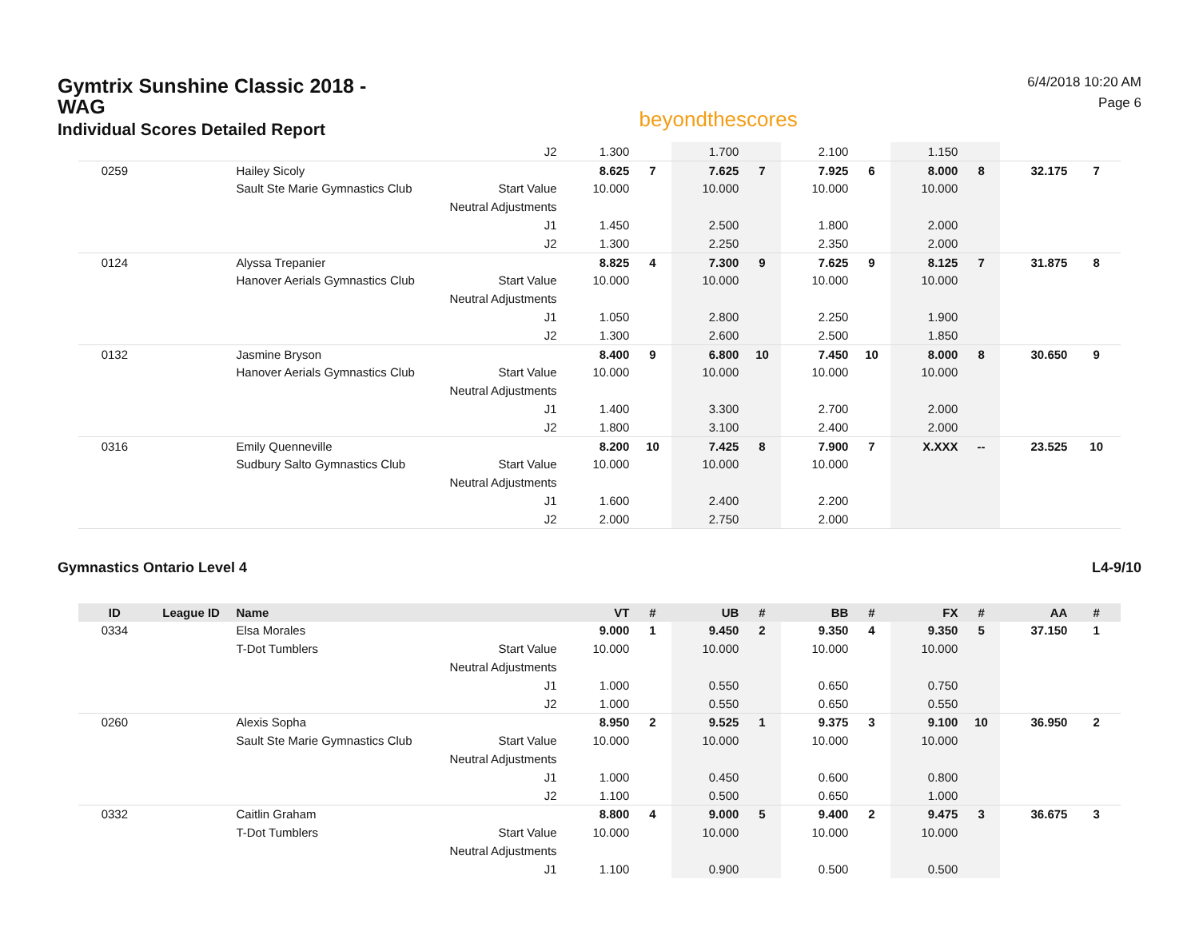Gymtrix Sunshine Classic 2018 - WAG
Individual Scores Detailed Report
beyondthescores
6/4/2018 10:20 AM
Page 6
| | | | J2 | 1.300 | | 1.700 | | 2.100 | | 1.150 | | | |
| 0259 | | Hailey Sicoly | | 8.625 | 7 | 7.625 | 7 | 7.925 | 6 | 8.000 | 8 | 32.175 | 7 |
| | | Sault Ste Marie Gymnastics Club | Start Value | 10.000 | | 10.000 | | 10.000 | | 10.000 | | | |
| | | | Neutral Adjustments | | | | | | | | | | |
| | | | J1 | 1.450 | | 2.500 | | 1.800 | | 2.000 | | | |
| | | | J2 | 1.300 | | 2.250 | | 2.350 | | 2.000 | | | |
| 0124 | | Alyssa Trepanier | | 8.825 | 4 | 7.300 | 9 | 7.625 | 9 | 8.125 | 7 | 31.875 | 8 |
| | | Hanover Aerials Gymnastics Club | Start Value | 10.000 | | 10.000 | | 10.000 | | 10.000 | | | |
| | | | Neutral Adjustments | | | | | | | | | | |
| | | | J1 | 1.050 | | 2.800 | | 2.250 | | 1.900 | | | |
| | | | J2 | 1.300 | | 2.600 | | 2.500 | | 1.850 | | | |
| 0132 | | Jasmine Bryson | | 8.400 | 9 | 6.800 | 10 | 7.450 | 10 | 8.000 | 8 | 30.650 | 9 |
| | | Hanover Aerials Gymnastics Club | Start Value | 10.000 | | 10.000 | | 10.000 | | 10.000 | | | |
| | | | Neutral Adjustments | | | | | | | | | | |
| | | | J1 | 1.400 | | 3.300 | | 2.700 | | 2.000 | | | |
| | | | J2 | 1.800 | | 3.100 | | 2.400 | | 2.000 | | | |
| 0316 | | Emily Quenneville | | 8.200 | 10 | 7.425 | 8 | 7.900 | 7 | X.XXX | -- | 23.525 | 10 |
| | | Sudbury Salto Gymnastics Club | Start Value | 10.000 | | 10.000 | | 10.000 | | | | | |
| | | | Neutral Adjustments | | | | | | | | | | |
| | | | J1 | 1.600 | | 2.400 | | 2.200 | | | | | |
| | | | J2 | 2.000 | | 2.750 | | 2.000 | | | | | |
Gymnastics Ontario Level 4 L4-9/10
| ID | League ID | Name | | VT | # | UB | # | BB | # | FX | # | AA | # |
| --- | --- | --- | --- | --- | --- | --- | --- | --- | --- | --- | --- | --- | --- |
| 0334 | | Elsa Morales | | 9.000 | 1 | 9.450 | 2 | 9.350 | 4 | 9.350 | 5 | 37.150 | 1 |
| | | T-Dot Tumblers | Start Value | 10.000 | | 10.000 | | 10.000 | | 10.000 | | | |
| | | | Neutral Adjustments | | | | | | | | | | |
| | | | J1 | 1.000 | | 0.550 | | 0.650 | | 0.750 | | | |
| | | | J2 | 1.000 | | 0.550 | | 0.650 | | 0.550 | | | |
| 0260 | | Alexis Sopha | | 8.950 | 2 | 9.525 | 1 | 9.375 | 3 | 9.100 | 10 | 36.950 | 2 |
| | | Sault Ste Marie Gymnastics Club | Start Value | 10.000 | | 10.000 | | 10.000 | | 10.000 | | | |
| | | | Neutral Adjustments | | | | | | | | | | |
| | | | J1 | 1.000 | | 0.450 | | 0.600 | | 0.800 | | | |
| | | | J2 | 1.100 | | 0.500 | | 0.650 | | 1.000 | | | |
| 0332 | | Caitlin Graham | | 8.800 | 4 | 9.000 | 5 | 9.400 | 2 | 9.475 | 3 | 36.675 | 3 |
| | | T-Dot Tumblers | Start Value | 10.000 | | 10.000 | | 10.000 | | 10.000 | | | |
| | | | Neutral Adjustments | | | | | | | | | | |
| | | | J1 | 1.100 | | 0.900 | | 0.500 | | 0.500 | | | |